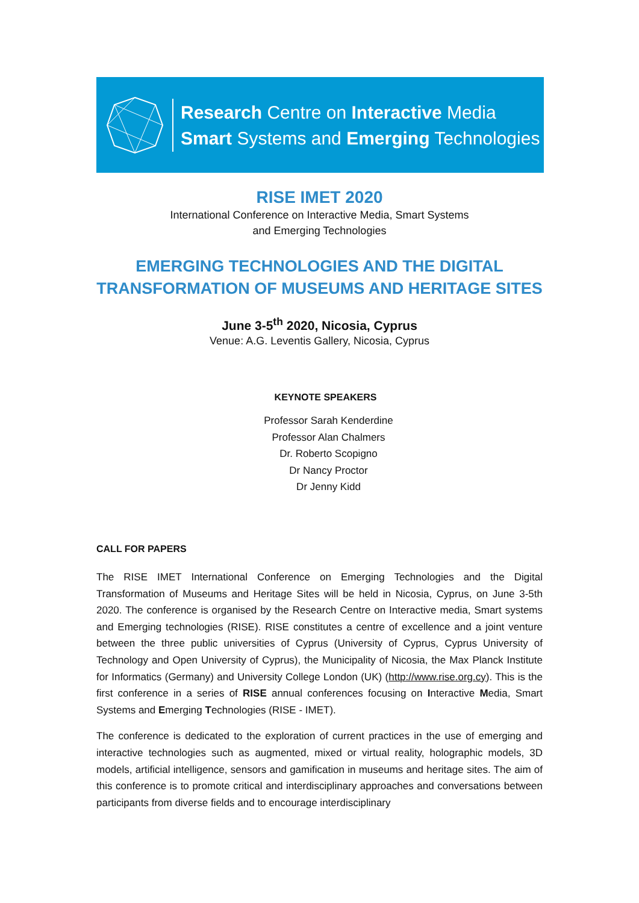Research Centre on Interactive Media
Smart Systems and Emerging Technologies
RISE IMET 2020
International Conference on Interactive Media, Smart Systems
and Emerging Technologies
EMERGING TECHNOLOGIES AND THE DIGITAL
TRANSFORMATION OF MUSEUMS AND HERITAGE SITES
June 3-5<sup>th</sup> 2020, Nicosia, Cyprus
Venue: A.G. Leventis Gallery, Nicosia, Cyprus
KEYNOTE SPEAKERS
Professor Sarah Kenderdine
Professor Alan Chalmers
Dr. Roberto Scopigno
Dr Nancy Proctor
Dr Jenny Kidd
CALL FOR PAPERS
The RISE IMET International Conference on Emerging Technologies and the Digital Transformation of Museums and Heritage Sites will be held in Nicosia, Cyprus, on June 3-5th 2020. The conference is organised by the Research Centre on Interactive media, Smart systems and Emerging technologies (RISE). RISE constitutes a centre of excellence and a joint venture between the three public universities of Cyprus (University of Cyprus, Cyprus University of Technology and Open University of Cyprus), the Municipality of Nicosia, the Max Planck Institute for Informatics (Germany) and University College London (UK) (http://www.rise.org.cy). This is the first conference in a series of RISE annual conferences focusing on Interactive Media, Smart Systems and Emerging Technologies (RISE - IMET).
The conference is dedicated to the exploration of current practices in the use of emerging and interactive technologies such as augmented, mixed or virtual reality, holographic models, 3D models, artificial intelligence, sensors and gamification in museums and heritage sites. The aim of this conference is to promote critical and interdisciplinary approaches and conversations between participants from diverse fields and to encourage interdisciplinary